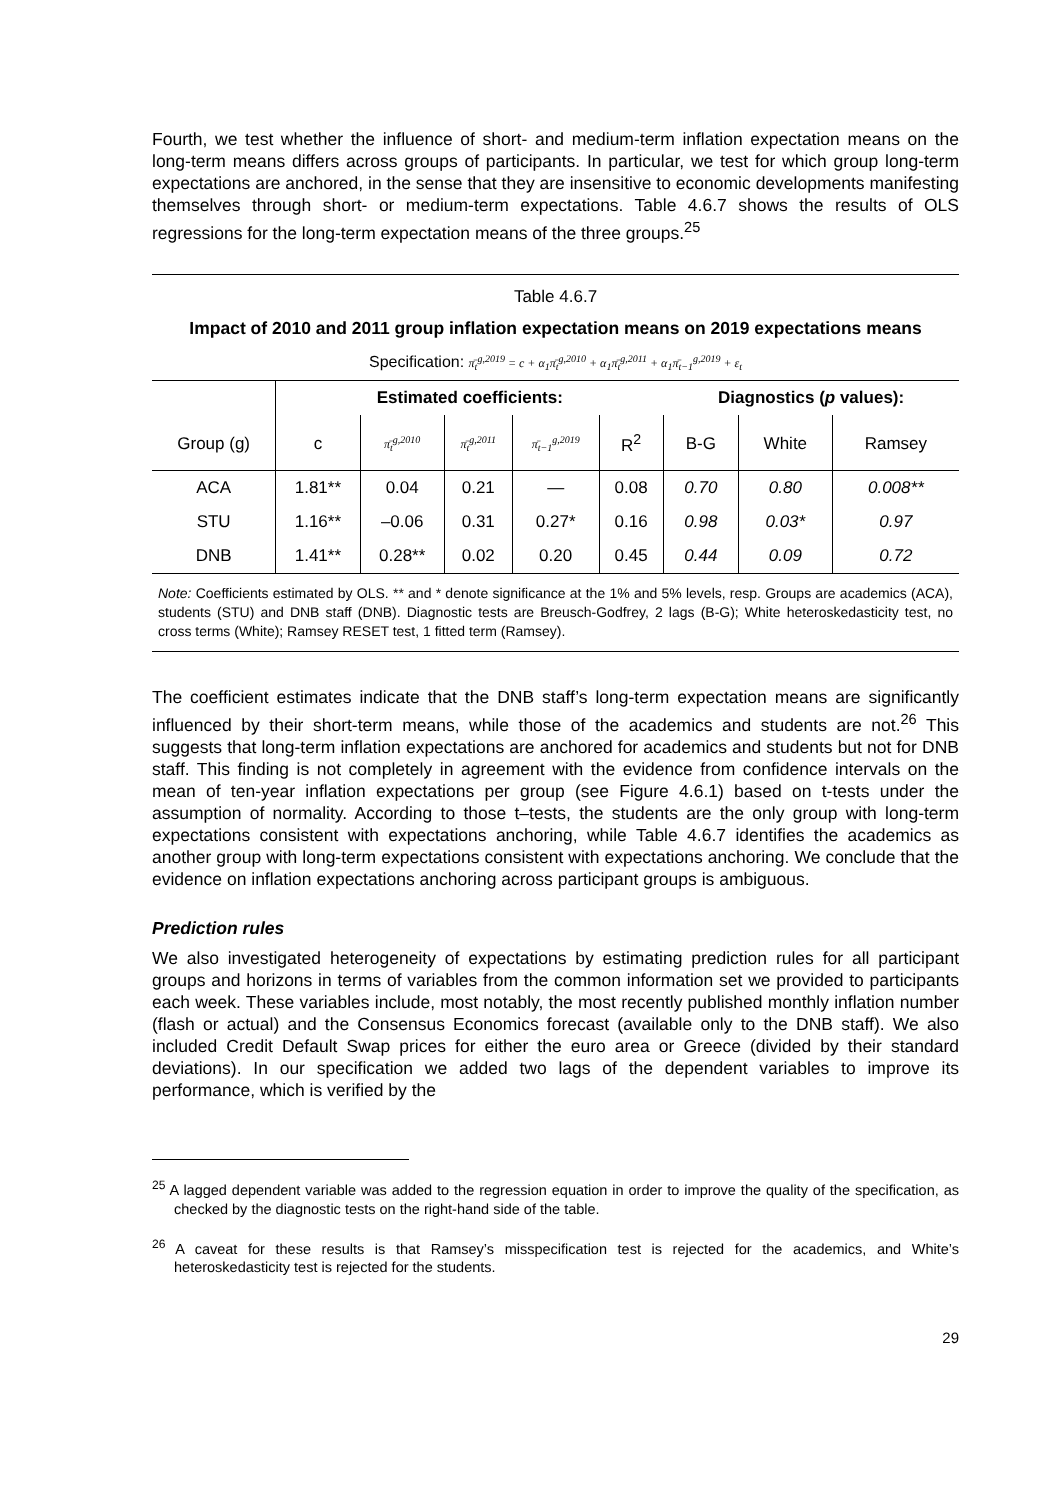Fourth, we test whether the influence of short- and medium-term inflation expectation means on the long-term means differs across groups of participants. In particular, we test for which group long-term expectations are anchored, in the sense that they are insensitive to economic developments manifesting themselves through short- or medium-term expectations. Table 4.6.7 shows the results of OLS regressions for the long-term expectation means of the three groups.<sup>25</sup>
Table 4.6.7
Impact of 2010 and 2011 group inflation expectation means on 2019 expectations means
Specification: π̄<sub>t</sub><sup>g,2019</sup> = c + α<sub>1</sub>π̄<sub>t</sub><sup>g,2010</sup> + α<sub>1</sub>π̄<sub>t</sub><sup>g,2011</sup> + α<sub>1</sub>π̄<sub>t−1</sub><sup>g,2019</sup> + ε<sub>t</sub>
| | Estimated coefficients: | | | | | Diagnostics ( p values): | | |
| --- | --- | --- | --- | --- | --- | --- | --- | --- |
| Group (g) | c | π̄<sub>t</sub><sup>g,2010</sup> | π̄<sub>t</sub><sup>g,2011</sup> | π̄<sub>t−1</sub><sup>g,2019</sup> | R<sup>2</sup> | B-G | White | Ramsey |
| ACA | 1.81** | 0.04 | 0.21 | — | 0.08 | 0.70 | 0.80 | 0.008** |
| STU | 1.16** | –0.06 | 0.31 | 0.27* | 0.16 | 0.98 | 0.03* | 0.97 |
| DNB | 1.41** | 0.28** | 0.02 | 0.20 | 0.45 | 0.44 | 0.09 | 0.72 |
Note: Coefficients estimated by OLS. ** and * denote significance at the 1% and 5% levels, resp. Groups are academics (ACA), students (STU) and DNB staff (DNB). Diagnostic tests are Breusch-Godfrey, 2 lags (B-G); White heteroskedasticity test, no cross terms (White); Ramsey RESET test, 1 fitted term (Ramsey).
The coefficient estimates indicate that the DNB staff’s long-term expectation means are significantly influenced by their short-term means, while those of the academics and students are not.<sup>26</sup> This suggests that long-term inflation expectations are anchored for academics and students but not for DNB staff. This finding is not completely in agreement with the evidence from confidence intervals on the mean of ten-year inflation expectations per group (see Figure 4.6.1) based on t-tests under the assumption of normality. According to those t–tests, the students are the only group with long-term expectations consistent with expectations anchoring, while Table 4.6.7 identifies the academics as another group with long-term expectations consistent with expectations anchoring. We conclude that the evidence on inflation expectations anchoring across participant groups is ambiguous.
Prediction rules
We also investigated heterogeneity of expectations by estimating prediction rules for all participant groups and horizons in terms of variables from the common information set we provided to participants each week. These variables include, most notably, the most recently published monthly inflation number (flash or actual) and the Consensus Economics forecast (available only to the DNB staff). We also included Credit Default Swap prices for either the euro area or Greece (divided by their standard deviations). In our specification we added two lags of the dependent variables to improve its performance, which is verified by the
<sup>25</sup> A lagged dependent variable was added to the regression equation in order to improve the quality of the specification, as checked by the diagnostic tests on the right-hand side of the table.
<sup>26</sup> A caveat for these results is that Ramsey’s misspecification test is rejected for the academics, and White’s heteroskedasticity test is rejected for the students.
29